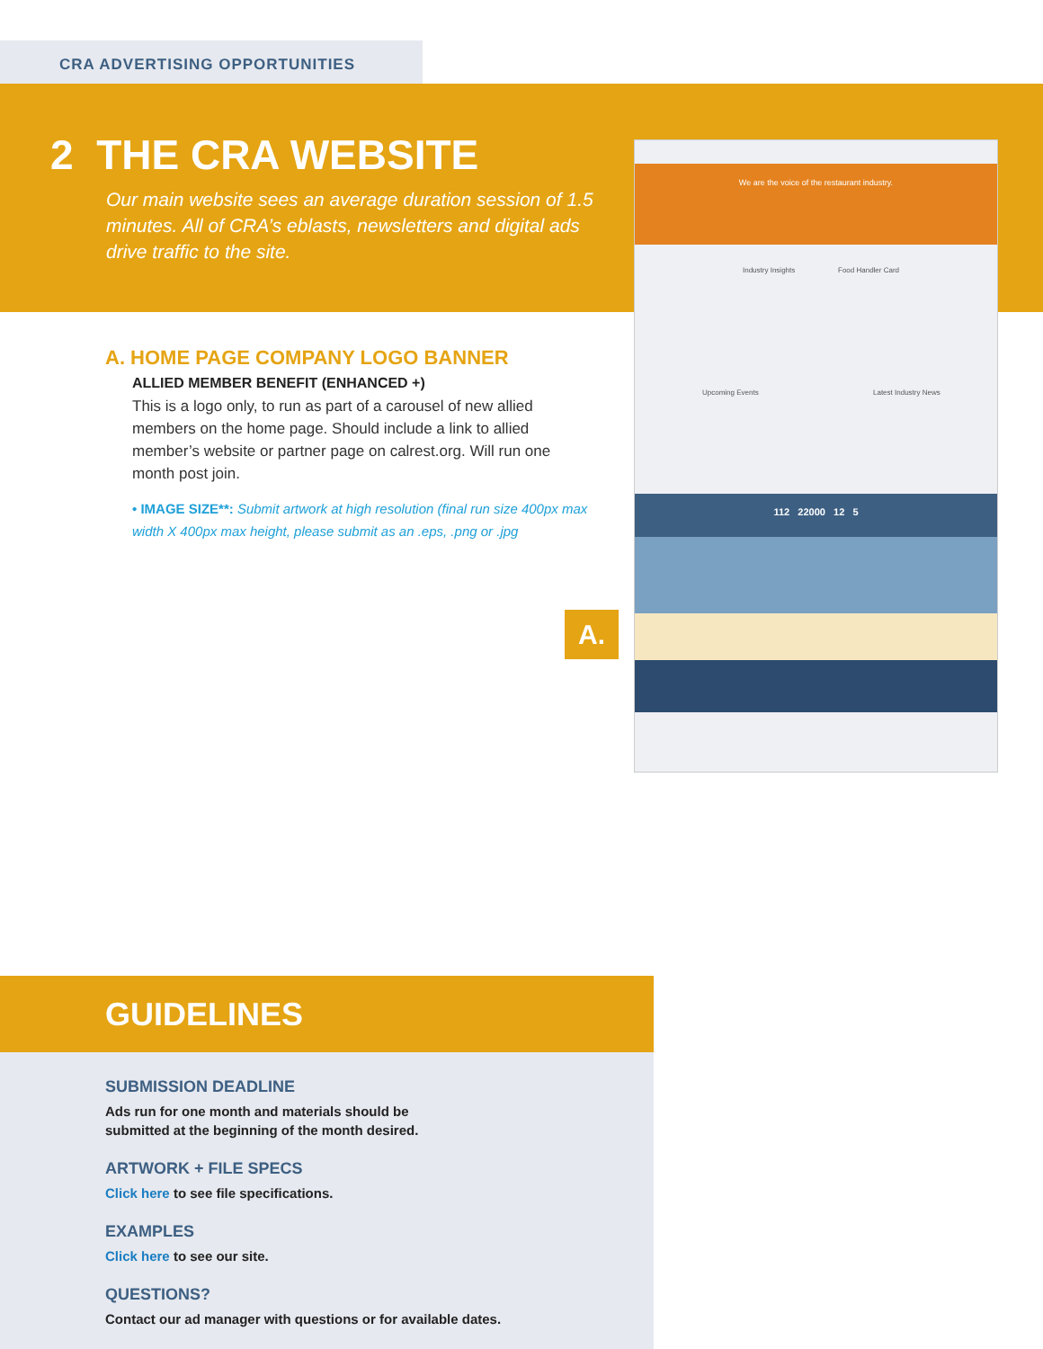CRA ADVERTISING OPPORTUNITIES
2 THE CRA WEBSITE
Our main website sees an average duration session of 1.5 minutes. All of CRA’s eblasts, newsletters and digital ads drive traffic to the site.
We are the voice of the restaurant industry.
Industry Insights Food Handler Card
Upcoming Events Latest Industry News
112 22000 12 5
A.
A. HOME PAGE COMPANY LOGO BANNER
ALLIED MEMBER BENEFIT (ENHANCED +)
This is a logo only, to run as part of a carousel of new allied members on the home page. Should include a link to allied member’s website or partner page on calrest.org. Will run one month post join.
• IMAGE SIZE**: Submit artwork at high resolution (final run size 400px max width X 400px max height, please submit as an .eps, .png or .jpg
GUIDELINES
SUBMISSION DEADLINE
Ads run for one month and materials should be
submitted at the beginning of the month desired.
ARTWORK + FILE SPECS
Click here to see file specifications.
EXAMPLES
Click here to see our site.
QUESTIONS?
Contact our ad manager with questions or for available dates.